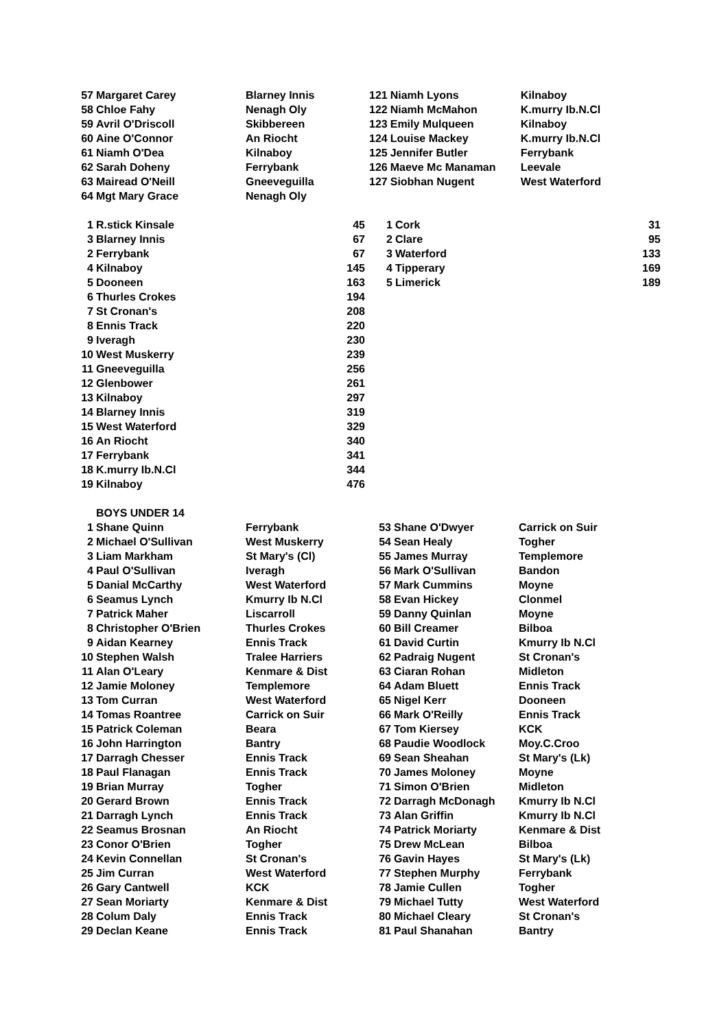| 57 | Margaret Carey | Blarney Innis | 121 | Niamh Lyons | Kilnaboy |
| 58 | Chloe Fahy | Nenagh Oly | 122 | Niamh McMahon | K.murry Ib.N.Cl |
| 59 | Avril O'Driscoll | Skibbereen | 123 | Emily Mulqueen | Kilnaboy |
| 60 | Aine O'Connor | An Riocht | 124 | Louise Mackey | K.murry Ib.N.Cl |
| 61 | Niamh O'Dea | Kilnaboy | 125 | Jennifer Butler | Ferrybank |
| 62 | Sarah Doheny | Ferrybank | 126 | Maeve Mc Manaman | Leevale |
| 63 | Mairead O'Neill | Gneeveguilla | 127 | Siobhan Nugent | West Waterford |
| 64 | Mgt Mary Grace | Nenagh Oly | | | |
| 1 | R.stick Kinsale | 45 | 1 | Cork | 31 |
| 3 | Blarney Innis | 67 | 2 | Clare | 95 |
| 2 | Ferrybank | 67 | 3 | Waterford | 133 |
| 4 | Kilnaboy | 145 | 4 | Tipperary | 169 |
| 5 | Dooneen | 163 | 5 | Limerick | 189 |
| 6 | Thurles Crokes | 194 | | | |
| 7 | St Cronan's | 208 | | | |
| 8 | Ennis Track | 220 | | | |
| 9 | Iveragh | 230 | | | |
| 10 | West Muskerry | 239 | | | |
| 11 | Gneeveguilla | 256 | | | |
| 12 | Glenbower | 261 | | | |
| 13 | Kilnaboy | 297 | | | |
| 14 | Blarney Innis | 319 | | | |
| 15 | West Waterford | 329 | | | |
| 16 | An Riocht | 340 | | | |
| 17 | Ferrybank | 341 | | | |
| 18 | K.murry Ib.N.Cl | 344 | | | |
| 19 | Kilnaboy | 476 | | | |
| | BOYS UNDER 14 | | | | |
| 1 | Shane Quinn | Ferrybank | 53 | Shane O'Dwyer | Carrick on Suir |
| 2 | Michael O'Sullivan | West Muskerry | 54 | Sean Healy | Togher |
| 3 | Liam Markham | St Mary's (Cl) | 55 | James Murray | Templemore |
| 4 | Paul O'Sullivan | Iveragh | 56 | Mark O'Sullivan | Bandon |
| 5 | Danial McCarthy | West Waterford | 57 | Mark Cummins | Moyne |
| 6 | Seamus Lynch | Kmurry Ib N.Cl | 58 | Evan Hickey | Clonmel |
| 7 | Patrick Maher | Liscarroll | 59 | Danny Quinlan | Moyne |
| 8 | Christopher O'Brien | Thurles Crokes | 60 | Bill Creamer | Bilboa |
| 9 | Aidan Kearney | Ennis Track | 61 | David Curtin | Kmurry Ib N.Cl |
| 10 | Stephen Walsh | Tralee Harriers | 62 | Padraig Nugent | St Cronan's |
| 11 | Alan O'Leary | Kenmare & Dist | 63 | Ciaran Rohan | Midleton |
| 12 | Jamie Moloney | Templemore | 64 | Adam Bluett | Ennis Track |
| 13 | Tom Curran | West Waterford | 65 | Nigel Kerr | Dooneen |
| 14 | Tomas Roantree | Carrick on Suir | 66 | Mark O'Reilly | Ennis Track |
| 15 | Patrick Coleman | Beara | 67 | Tom Kiersey | KCK |
| 16 | John Harrington | Bantry | 68 | Paudie Woodlock | Moy.C.Croo |
| 17 | Darragh Chesser | Ennis Track | 69 | Sean Sheahan | St Mary's (Lk) |
| 18 | Paul Flanagan | Ennis Track | 70 | James Moloney | Moyne |
| 19 | Brian Murray | Togher | 71 | Simon O'Brien | Midleton |
| 20 | Gerard Brown | Ennis Track | 72 | Darragh McDonagh | Kmurry Ib N.Cl |
| 21 | Darragh Lynch | Ennis Track | 73 | Alan Griffin | Kmurry Ib N.Cl |
| 22 | Seamus Brosnan | An Riocht | 74 | Patrick Moriarty | Kenmare & Dist |
| 23 | Conor O'Brien | Togher | 75 | Drew McLean | Bilboa |
| 24 | Kevin Connellan | St Cronan's | 76 | Gavin Hayes | St Mary's (Lk) |
| 25 | Jim Curran | West Waterford | 77 | Stephen Murphy | Ferrybank |
| 26 | Gary Cantwell | KCK | 78 | Jamie Cullen | Togher |
| 27 | Sean Moriarty | Kenmare & Dist | 79 | Michael Tutty | West Waterford |
| 28 | Colum Daly | Ennis Track | 80 | Michael Cleary | St Cronan's |
| 29 | Declan Keane | Ennis Track | 81 | Paul Shanahan | Bantry |